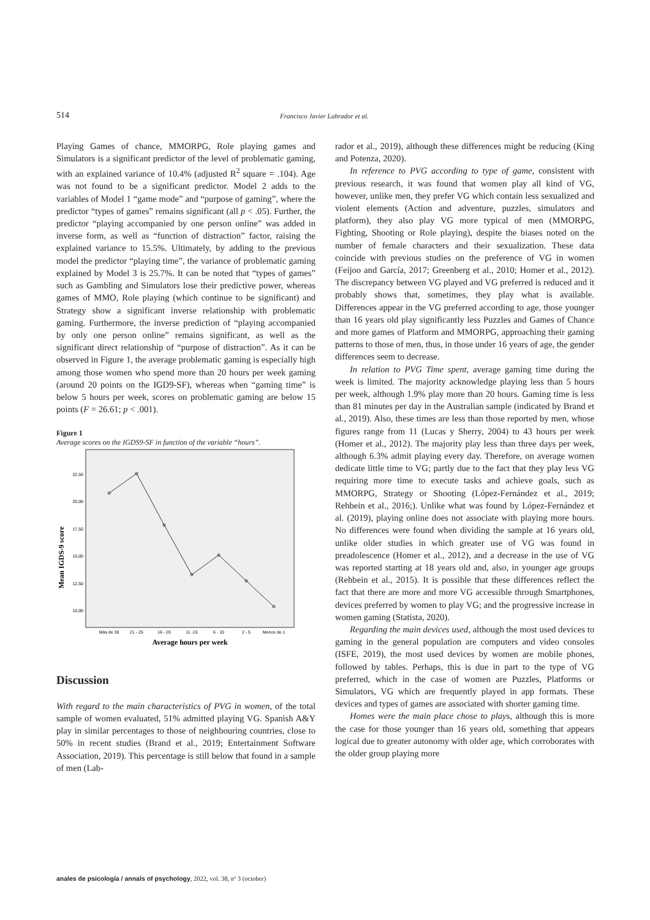514 Francisco Javier Labrador et al.
Playing Games of chance, MMORPG, Role playing games and Simulators is a significant predictor of the level of problematic gaming, with an explained variance of 10.4% (adjusted R<sup>2</sup> square = .104). Age was not found to be a significant predictor. Model 2 adds to the variables of Model 1 “game mode” and “purpose of gaming”, where the predictor “types of games” remains significant (all p < .05). Further, the predictor “playing accompanied by one person online” was added in inverse form, as well as “function of distraction” factor, raising the explained variance to 15.5%. Ultimately, by adding to the previous model the predictor “playing time”, the variance of problematic gaming explained by Model 3 is 25.7%. It can be noted that “types of games” such as Gambling and Simulators lose their predictive power, whereas games of MMO, Role playing (which continue to be significant) and Strategy show a significant inverse relationship with problematic gaming. Furthermore, the inverse prediction of “playing accompanied by only one person online” remains significant, as well as the significant direct relationship of “purpose of distraction”. As it can be observed in Figure 1, the average problematic gaming is especially high among those women who spend more than 20 hours per week gaming (around 20 points on the IGD9-SF), whereas when “gaming time” is below 5 hours per week, scores on problematic gaming are below 15 points (F = 26.61; p < .001).
Figure 1
Average scores on the IGDS9-SF in function of the variable “hours”.
Mean IGDS-9 score
22,50
20,00
17,50
15,00
12,50
10,00
Más de 30
21 - 25
16 - 20
11 -15
6 - 10
2 - 5
Menos de 1
Average hours per week
Discussion
With regard to the main characteristics of PVG in women, of the total sample of women evaluated, 51% admitted playing VG. Spanish A&Y play in similar percentages to those of neighbouring countries, close to 50% in recent studies (Brand et al., 2019; Entertainment Software Association, 2019). This percentage is still below that found in a sample of men (Lab-
rador et al., 2019), although these differences might be reducing (King and Potenza, 2020).
In reference to PVG according to type of game, consistent with previous research, it was found that women play all kind of VG, however, unlike men, they prefer VG which contain less sexualized and violent elements (Action and adventure, puzzles, simulators and platform), they also play VG more typical of men (MMORPG, Fighting, Shooting or Role playing), despite the biases noted on the number of female characters and their sexualization. These data coincide with previous studies on the preference of VG in women (Feijoo and García, 2017; Greenberg et al., 2010; Homer et al., 2012). The discrepancy between VG played and VG preferred is reduced and it probably shows that, sometimes, they play what is available. Differences appear in the VG preferred according to age, those younger than 16 years old play significantly less Puzzles and Games of Chance and more games of Platform and MMORPG, approaching their gaming patterns to those of men, thus, in those under 16 years of age, the gender differences seem to decrease.
In relation to PVG Time spent, average gaming time during the week is limited. The majority acknowledge playing less than 5 hours per week, although 1.9% play more than 20 hours. Gaming time is less than 81 minutes per day in the Australian sample (indicated by Brand et al., 2019). Also, these times are less than those reported by men, whose figures range from 11 (Lucas y Sherry, 2004) to 43 hours per week (Homer et al., 2012). The majority play less than three days per week, although 6.3% admit playing every day. Therefore, on average women dedicate little time to VG; partly due to the fact that they play less VG requiring more time to execute tasks and achieve goals, such as MMORPG, Strategy or Shooting (López-Fernández et al., 2019; Rehbein et al., 2016;). Unlike what was found by López-Fernández et al. (2019), playing online does not associate with playing more hours. No differences were found when dividing the sample at 16 years old, unlike older studies in which greater use of VG was found in preadolescence (Homer et al., 2012), and a decrease in the use of VG was reported starting at 18 years old and, also, in younger age groups (Rehbein et al., 2015). It is possible that these differences reflect the fact that there are more and more VG accessible through Smartphones, devices preferred by women to play VG; and the progressive increase in women gaming (Statista, 2020).
Regarding the main devices used, although the most used devices to gaming in the general population are computers and video consoles (ISFE, 2019), the most used devices by women are mobile phones, followed by tables. Perhaps, this is due in part to the type of VG preferred, which in the case of women are Puzzles, Platforms or Simulators, VG which are frequently played in app formats. These devices and types of games are associated with shorter gaming time.
Homes were the main place chose to plays, although this is more the case for those younger than 16 years old, something that appears logical due to greater autonomy with older age, which corroborates with the older group playing more
anales de psicología / annals of psychology, 2022, vol. 38, nº 3 (october)